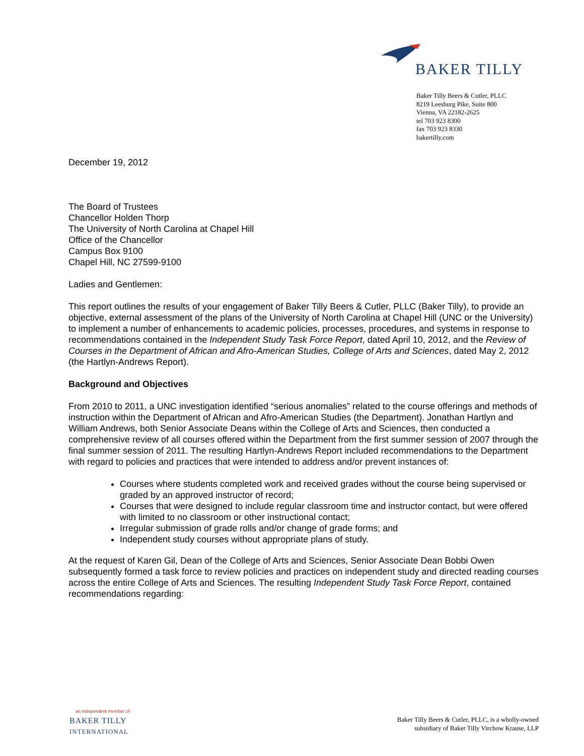BAKER TILLY
Baker Tilly Beers & Cutler, PLLC
8219 Leesburg Pike, Suite 800
Vienna, VA 22182-2625
tel 703 923 8300
fax 703 923 8330
bakertilly.com
December 19, 2012
The Board of Trustees
Chancellor Holden Thorp
The University of North Carolina at Chapel Hill
Office of the Chancellor
Campus Box 9100
Chapel Hill, NC 27599-9100
Ladies and Gentlemen:
This report outlines the results of your engagement of Baker Tilly Beers & Cutler, PLLC (Baker Tilly), to provide an objective, external assessment of the plans of the University of North Carolina at Chapel Hill (UNC or the University) to implement a number of enhancements to academic policies, processes, procedures, and systems in response to recommendations contained in the Independent Study Task Force Report, dated April 10, 2012, and the Review of Courses in the Department of African and Afro-American Studies, College of Arts and Sciences, dated May 2, 2012 (the Hartlyn-Andrews Report).
Background and Objectives
From 2010 to 2011, a UNC investigation identified “serious anomalies” related to the course offerings and methods of instruction within the Department of African and Afro-American Studies (the Department). Jonathan Hartlyn and William Andrews, both Senior Associate Deans within the College of Arts and Sciences, then conducted a comprehensive review of all courses offered within the Department from the first summer session of 2007 through the final summer session of 2011. The resulting Hartlyn-Andrews Report included recommendations to the Department with regard to policies and practices that were intended to address and/or prevent instances of:
Courses where students completed work and received grades without the course being supervised or graded by an approved instructor of record;
Courses that were designed to include regular classroom time and instructor contact, but were offered with limited to no classroom or other instructional contact;
Irregular submission of grade rolls and/or change of grade forms; and
Independent study courses without appropriate plans of study.
At the request of Karen Gil, Dean of the College of Arts and Sciences, Senior Associate Dean Bobbi Owen subsequently formed a task force to review policies and practices on independent study and directed reading courses across the entire College of Arts and Sciences. The resulting Independent Study Task Force Report, contained recommendations regarding:
an independent member of
BAKER TILLY
INTERNATIONAL
Baker Tilly Beers & Cutler, PLLC, is a wholly-owned
subsidiary of Baker Tilly Virchow Krause, LLP